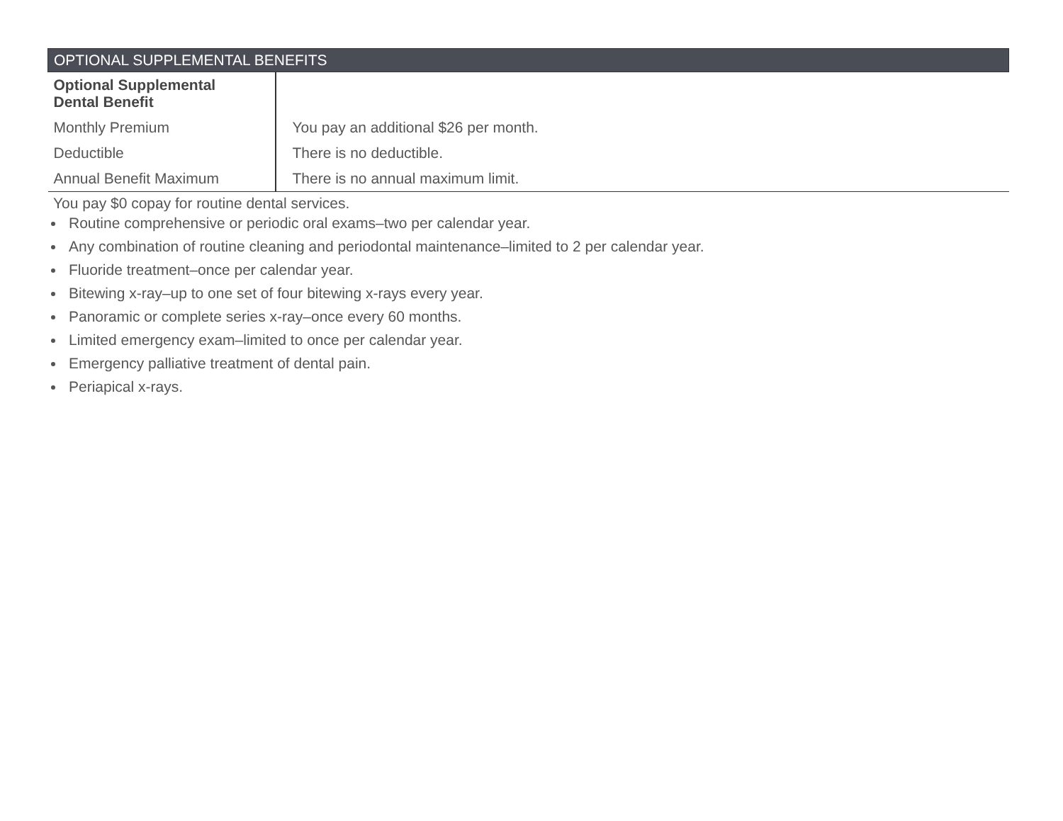| OPTIONAL SUPPLEMENTAL BENEFITS | |
| --- | --- |
| Optional Supplemental Dental Benefit | |
| Monthly Premium | You pay an additional $26 per month. |
| Deductible | There is no deductible. |
| Annual Benefit Maximum | There is no annual maximum limit. |
You pay $0 copay for routine dental services.
Routine comprehensive or periodic oral exams–two per calendar year.
Any combination of routine cleaning and periodontal maintenance–limited to 2 per calendar year.
Fluoride treatment–once per calendar year.
Bitewing x-ray–up to one set of four bitewing x-rays every year.
Panoramic or complete series x-ray–once every 60 months.
Limited emergency exam–limited to once per calendar year.
Emergency palliative treatment of dental pain.
Periapical x-rays.